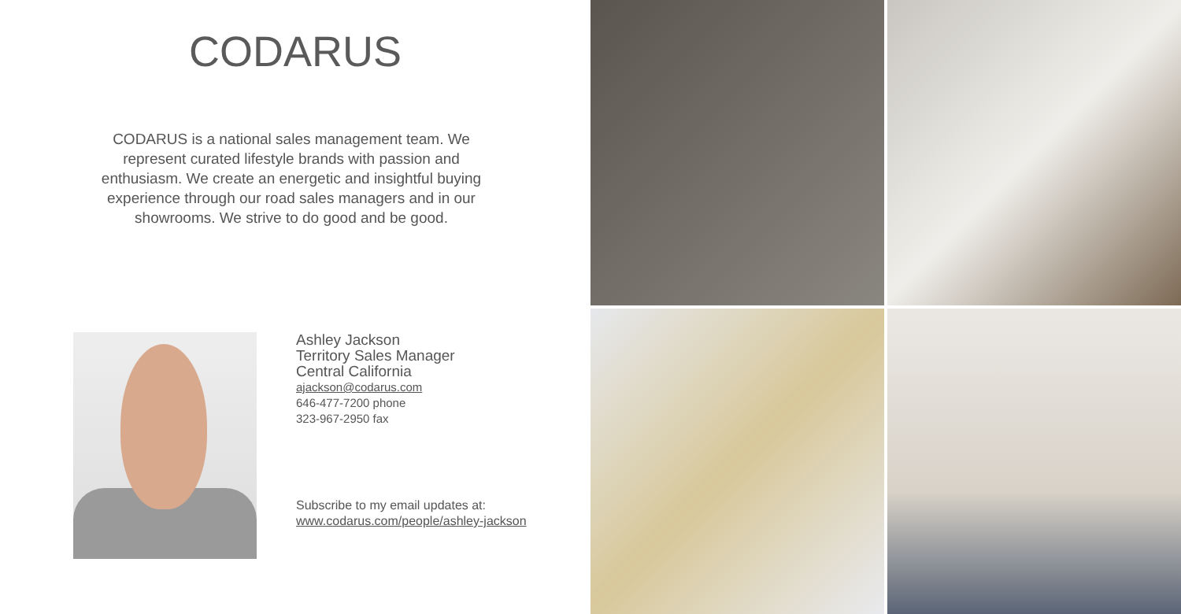CODARUS
CODARUS is a national sales management team. We represent curated lifestyle brands with passion and enthusiasm. We create an energetic and insightful buying experience through our road sales managers and in our showrooms. We strive to do good and be good.
Ashley Jackson
Territory Sales Manager
Central California
ajackson@codarus.com
646-477-7200 phone
323-967-2950 fax
Subscribe to my email updates at:
www.codarus.com/people/ashley-jackson